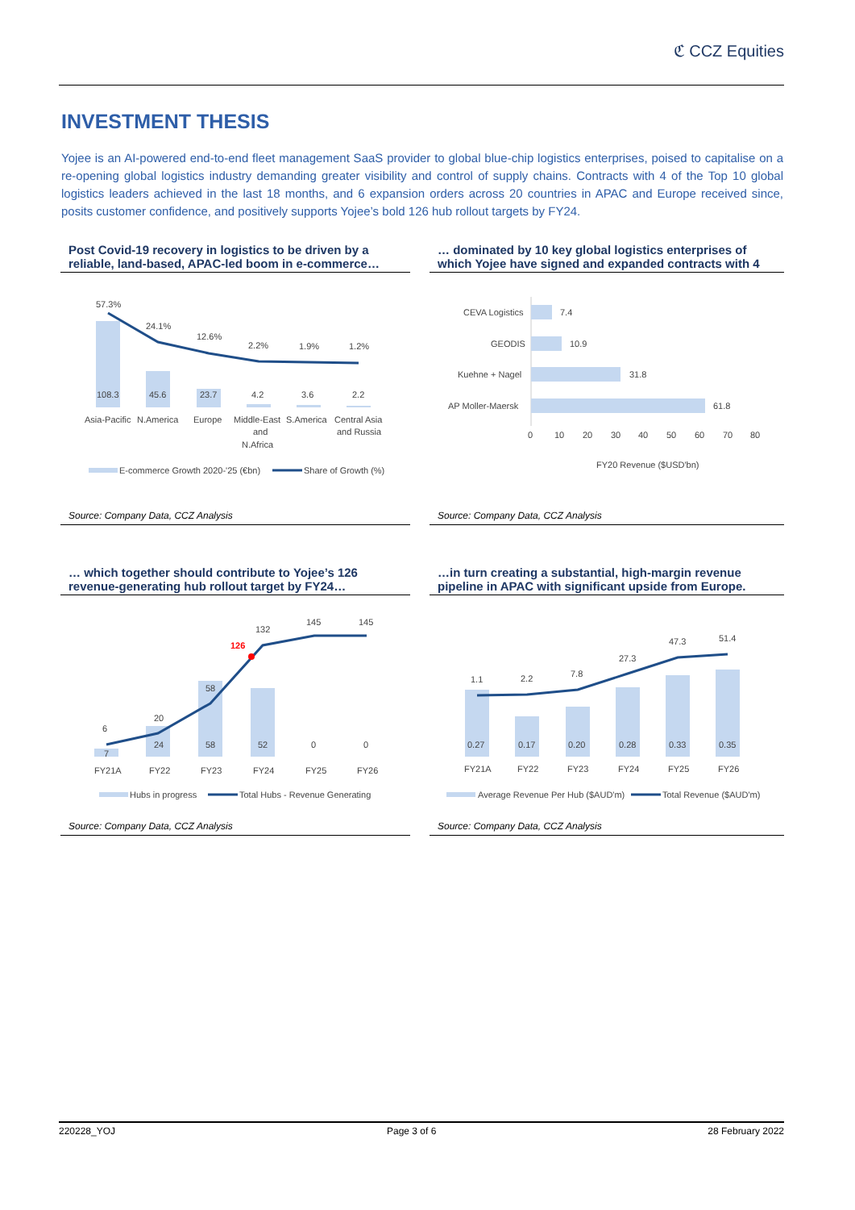ℭ CCZ Equities
INVESTMENT THESIS
Yojee is an AI-powered end-to-end fleet management SaaS provider to global blue-chip logistics enterprises, poised to capitalise on a re-opening global logistics industry demanding greater visibility and control of supply chains. Contracts with 4 of the Top 10 global logistics leaders achieved in the last 18 months, and 6 expansion orders across 20 countries in APAC and Europe received since, posits customer confidence, and positively supports Yojee’s bold 126 hub rollout targets by FY24.
Post Covid-19 recovery in logistics to be driven by a reliable, land-based, APAC-led boom in e-commerce…
57.3%
24.1%
12.6%
2.2%
1.9%
1.2%
108.3
45.6
23.7
4.2
3.6
2.2
Asia-Pacific
N.America
Europe
Middle-East
and
N.Africa
S.America
Central Asia
and Russia
E-commerce Growth 2020-'25 (€bn)
Share of Growth (%)
Source: Company Data, CCZ Analysis
… dominated by 10 key global logistics enterprises of which Yojee have signed and expanded contracts with 4
CEVA Logistics
7.4
GEODIS
10.9
Kuehne + Nagel
31.8
AP Moller-Maersk
61.8
0
10
20
30
40
50
60
70
80
FY20 Revenue ($USD'bn)
Source: Company Data, CCZ Analysis
… which together should contribute to Yojee’s 126 revenue-generating hub rollout target by FY24…
6
20
58
132
145
145
126
7
24
58
52
0
0
FY21A
FY22
FY23
FY24
FY25
FY26
Hubs in progress
Total Hubs - Revenue Generating
Source: Company Data, CCZ Analysis
…in turn creating a substantial, high-margin revenue pipeline in APAC with significant upside from Europe.
1.1
2.2
7.8
27.3
47.3
51.4
0.27
0.17
0.20
0.28
0.33
0.35
FY21A
FY22
FY23
FY24
FY25
FY26
Average Revenue Per Hub ($AUD'm)
Total Revenue ($AUD'm)
Source: Company Data, CCZ Analysis
220228_YOJ Page 3 of 6 28 February 2022